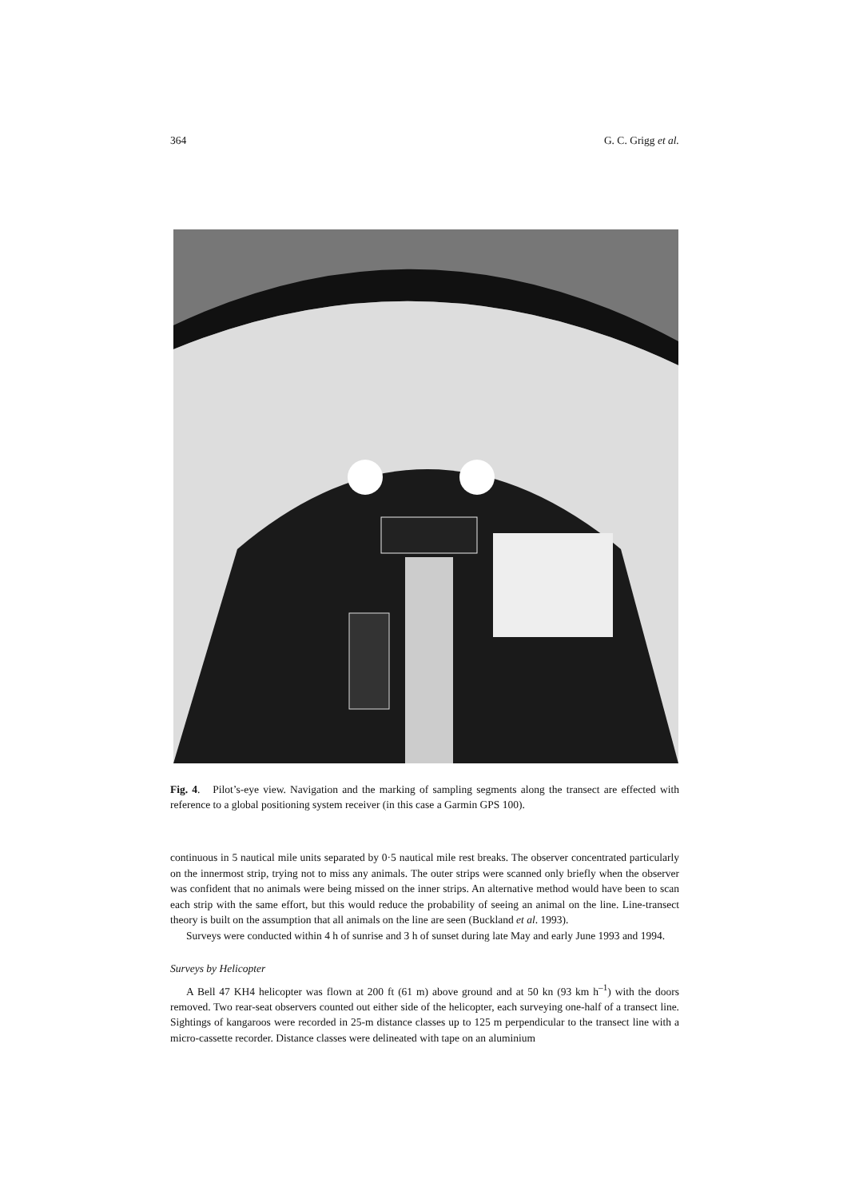364 G. C. Grigg et al.
Fig. 4. Pilot’s-eye view. Navigation and the marking of sampling segments along the transect are effected with reference to a global positioning system receiver (in this case a Garmin GPS 100).
continuous in 5 nautical mile units separated by 0·5 nautical mile rest breaks. The observer concentrated particularly on the innermost strip, trying not to miss any animals. The outer strips were scanned only briefly when the observer was confident that no animals were being missed on the inner strips. An alternative method would have been to scan each strip with the same effort, but this would reduce the probability of seeing an animal on the line. Line-transect theory is built on the assumption that all animals on the line are seen (Buckland et al. 1993).
Surveys were conducted within 4 h of sunrise and 3 h of sunset during late May and early June 1993 and 1994.
Surveys by Helicopter
A Bell 47 KH4 helicopter was flown at 200 ft (61 m) above ground and at 50 kn (93 km h<sup>–1</sup>) with the doors removed. Two rear-seat observers counted out either side of the helicopter, each surveying one-half of a transect line. Sightings of kangaroos were recorded in 25-m distance classes up to 125 m perpendicular to the transect line with a micro-cassette recorder. Distance classes were delineated with tape on an aluminium